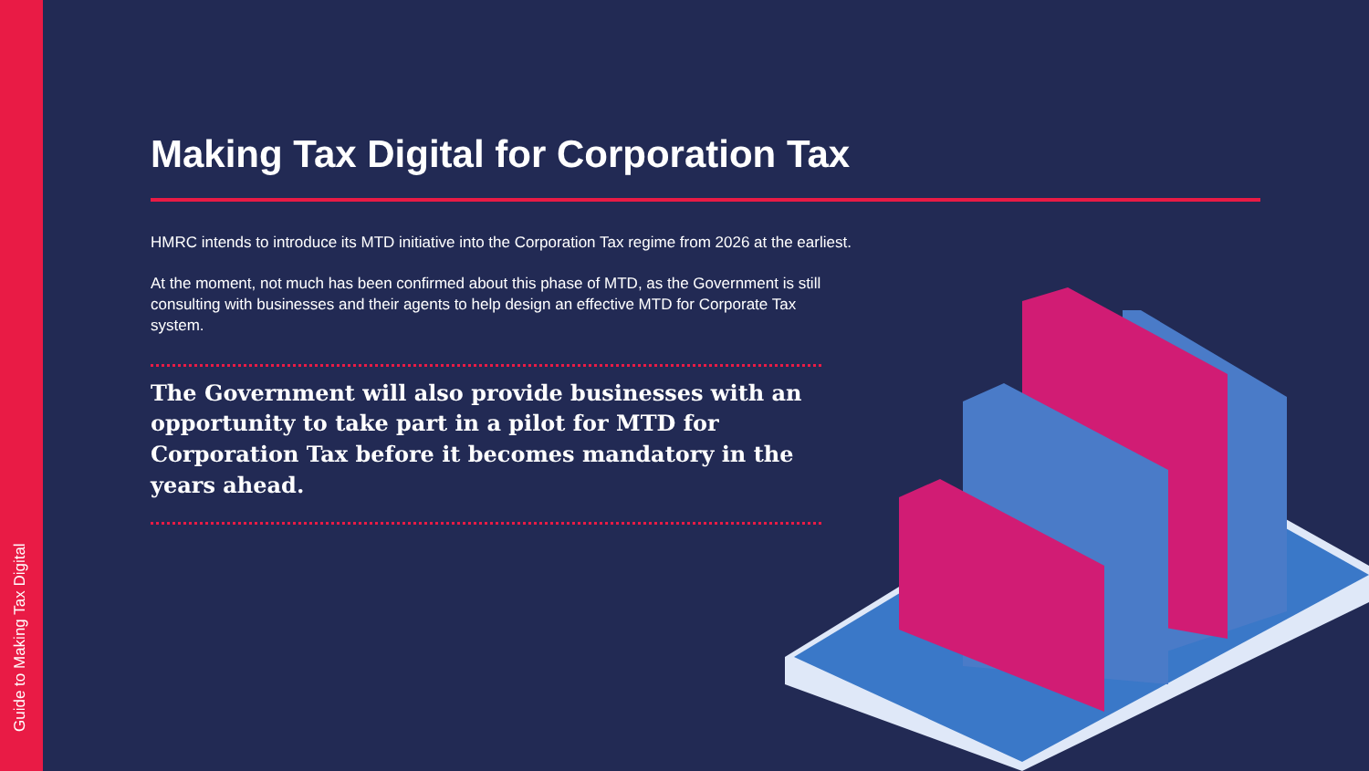Guide to Making Tax Digital
Making Tax Digital for Corporation Tax
HMRC intends to introduce its MTD initiative into the Corporation Tax regime from 2026 at the earliest.
At the moment, not much has been confirmed about this phase of MTD, as the Government is still consulting with businesses and their agents to help design an effective MTD for Corporate Tax system.
The Government will also provide businesses with an opportunity to take part in a pilot for MTD for Corporation Tax before it becomes mandatory in the years ahead.